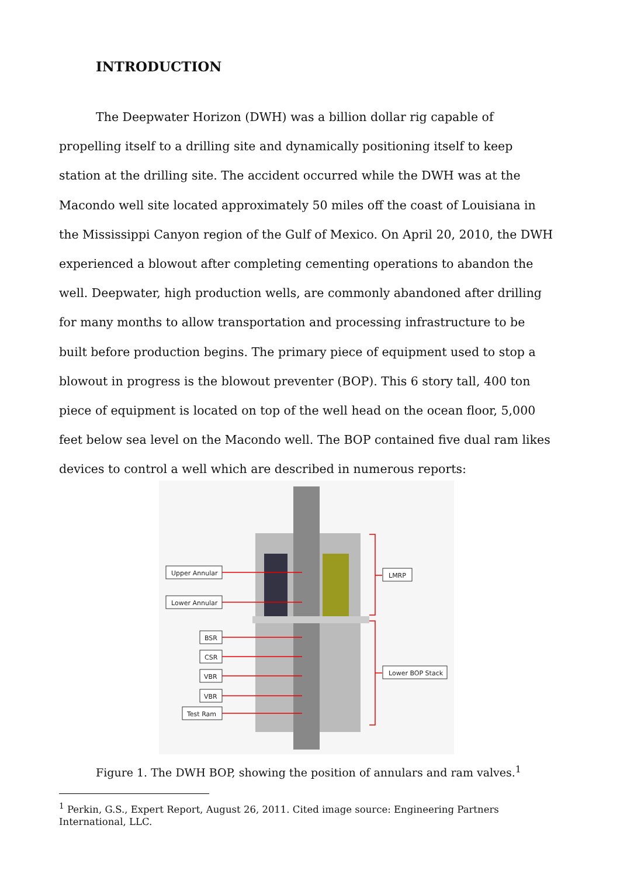INTRODUCTION
The Deepwater Horizon (DWH) was a billion dollar rig capable of propelling itself to a drilling site and dynamically positioning itself to keep station at the drilling site. The accident occurred while the DWH was at the Macondo well site located approximately 50 miles off the coast of Louisiana in the Mississippi Canyon region of the Gulf of Mexico. On April 20, 2010, the DWH experienced a blowout after completing cementing operations to abandon the well. Deepwater, high production wells, are commonly abandoned after drilling for many months to allow transportation and processing infrastructure to be built before production begins. The primary piece of equipment used to stop a blowout in progress is the blowout preventer (BOP). This 6 story tall, 400 ton piece of equipment is located on top of the well head on the ocean floor, 5,000 feet below sea level on the Macondo well. The BOP contained five dual ram likes devices to control a well which are described in numerous reports:
Upper Annular
Lower Annular
BSR
CSR
VBR
VBR
Test Ram
LMRP
Lower BOP Stack
Figure 1. The DWH BOP, showing the position of annulars and ram valves.<sup>1</sup>
<sup>1</sup> Perkin, G.S., Expert Report, August 26, 2011. Cited image source: Engineering Partners International, LLC.